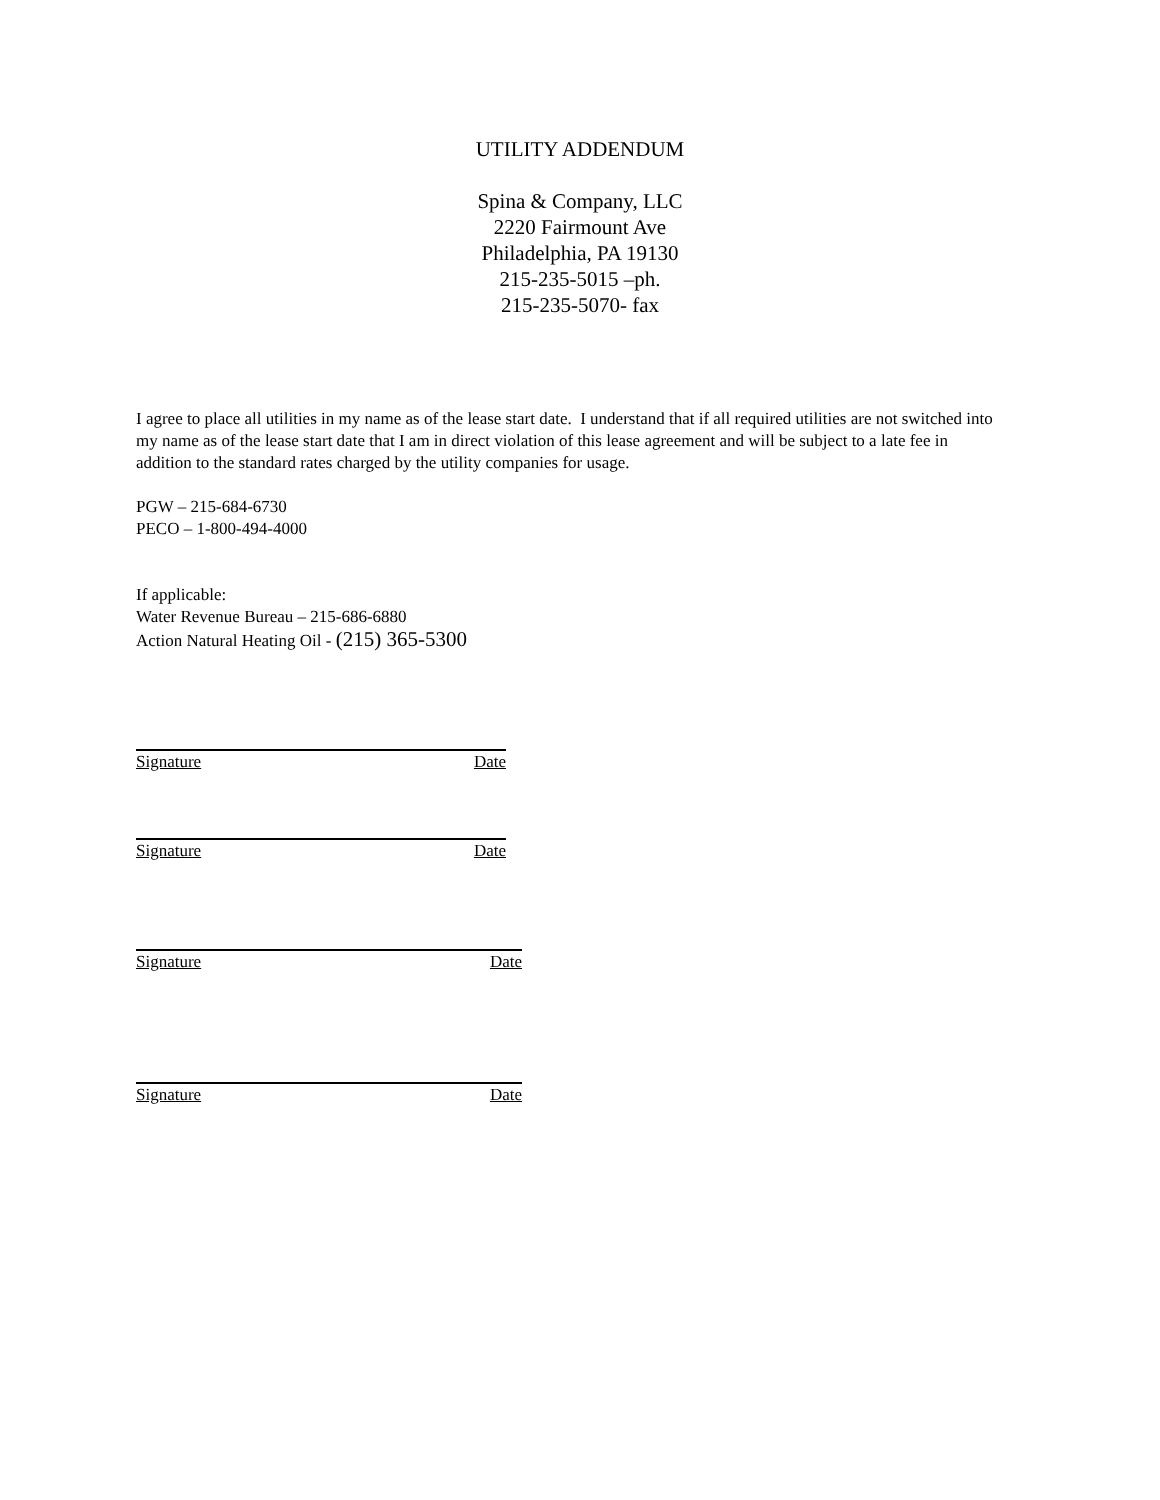UTILITY ADDENDUM
Spina & Company, LLC
2220 Fairmount Ave
Philadelphia, PA 19130
215-235-5015 –ph.
215-235-5070- fax
I agree to place all utilities in my name as of the lease start date. I understand that if all required utilities are not switched into my name as of the lease start date that I am in direct violation of this lease agreement and will be subject to a late fee in addition to the standard rates charged by the utility companies for usage.
PGW – 215-684-6730
PECO – 1-800-494-4000
If applicable:
Water Revenue Bureau – 215-686-6880
Action Natural Heating Oil - (215) 365-5300
Signature Date
Signature Date
Signature Date
Signature Date